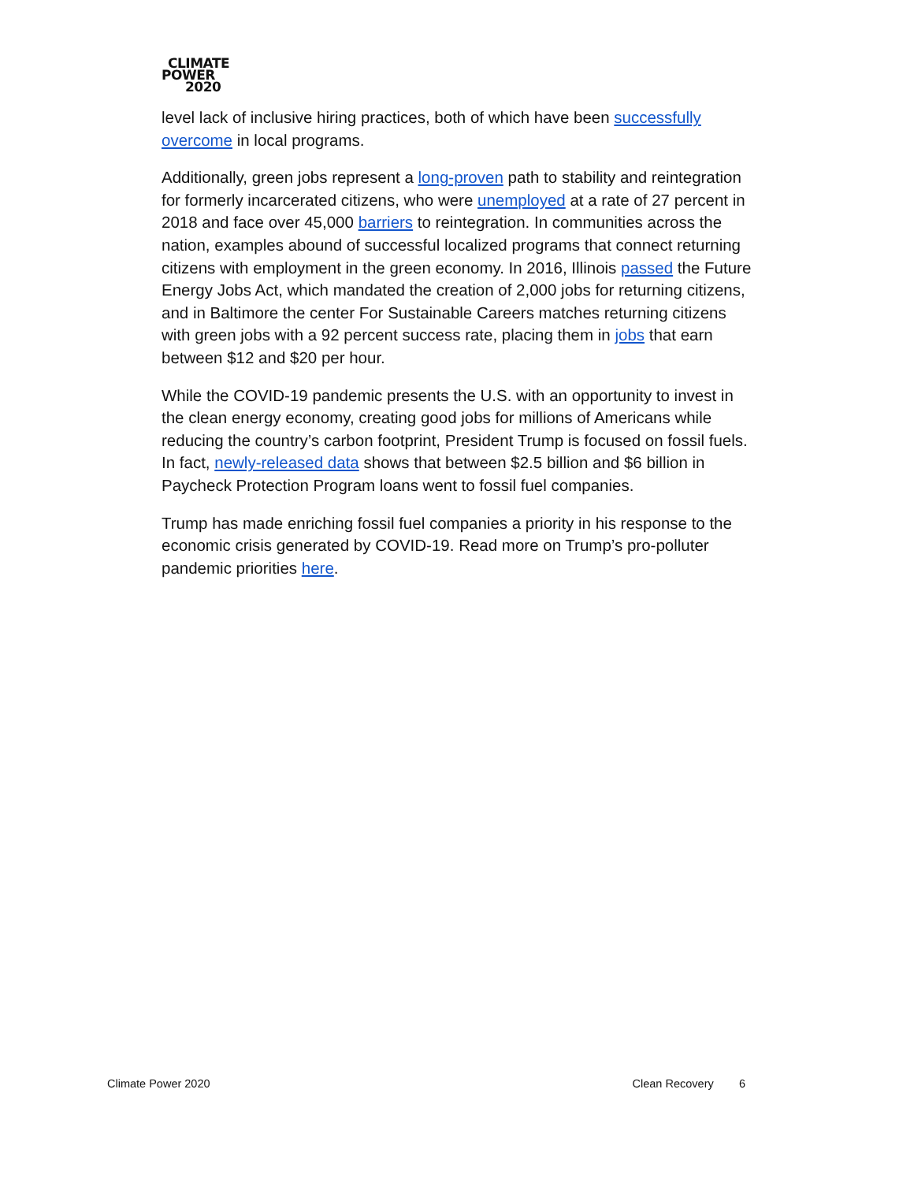CLIMATE
POWER
2020
level lack of inclusive hiring practices, both of which have been successfully overcome in local programs.
Additionally, green jobs represent a long-proven path to stability and reintegration for formerly incarcerated citizens, who were unemployed at a rate of 27 percent in 2018 and face over 45,000 barriers to reintegration. In communities across the nation, examples abound of successful localized programs that connect returning citizens with employment in the green economy. In 2016, Illinois passed the Future Energy Jobs Act, which mandated the creation of 2,000 jobs for returning citizens, and in Baltimore the center For Sustainable Careers matches returning citizens with green jobs with a 92 percent success rate, placing them in jobs that earn between $12 and $20 per hour.
While the COVID-19 pandemic presents the U.S. with an opportunity to invest in the clean energy economy, creating good jobs for millions of Americans while reducing the country’s carbon footprint, President Trump is focused on fossil fuels. In fact, newly-released data shows that between $2.5 billion and $6 billion in Paycheck Protection Program loans went to fossil fuel companies.
Trump has made enriching fossil fuel companies a priority in his response to the economic crisis generated by COVID-19. Read more on Trump’s pro-polluter pandemic priorities here.
Climate Power 2020 Clean Recovery 6